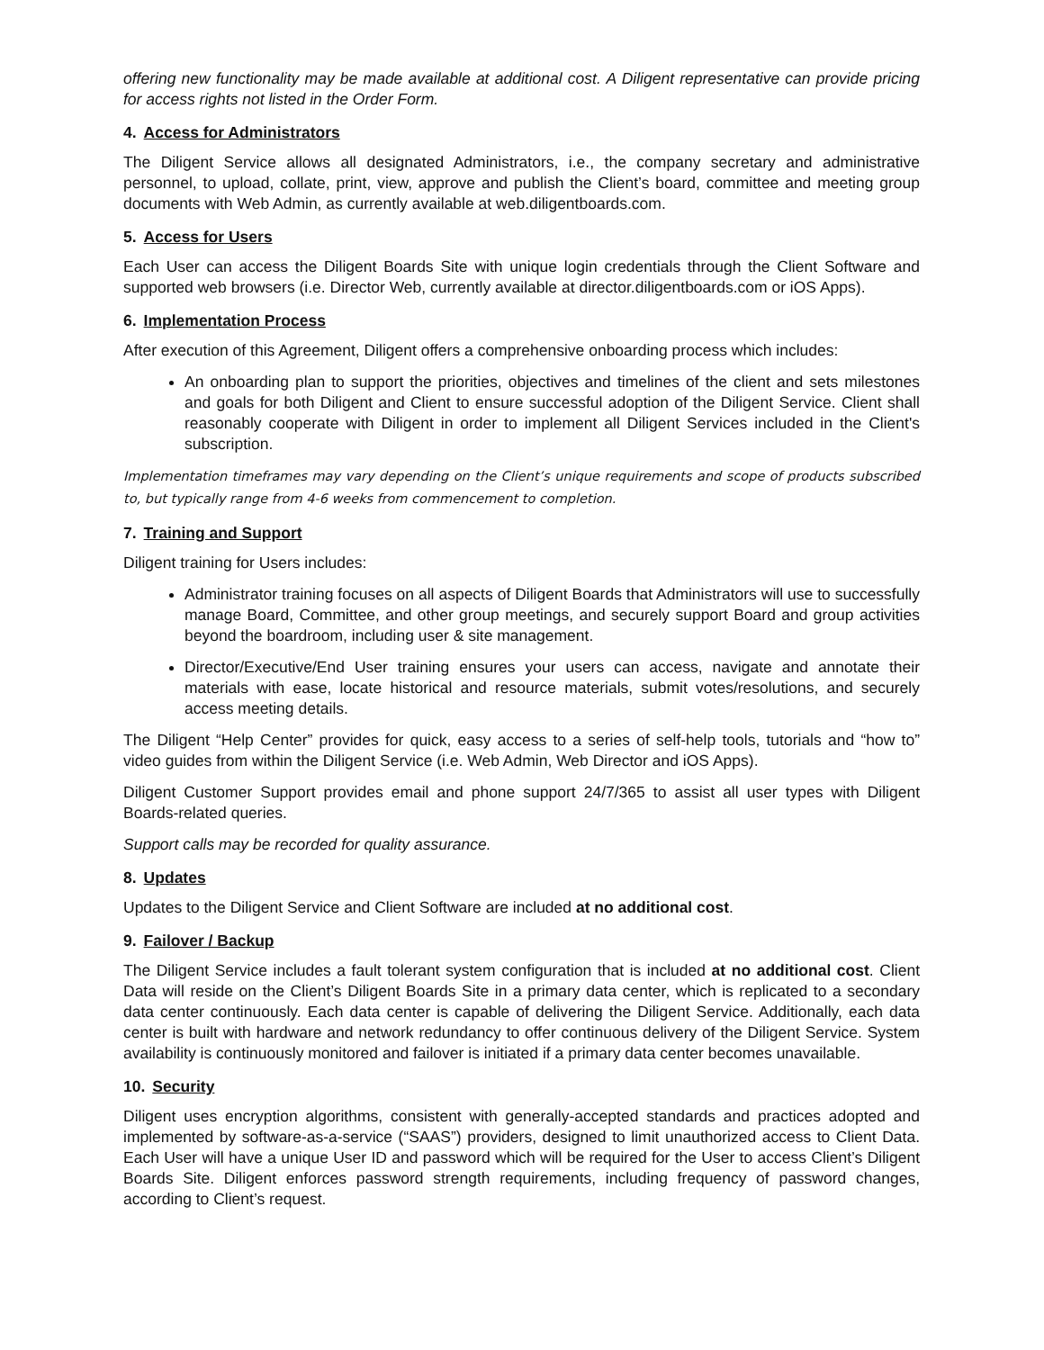offering new functionality may be made available at additional cost. A Diligent representative can provide pricing for access rights not listed in the Order Form.
4. Access for Administrators
The Diligent Service allows all designated Administrators, i.e., the company secretary and administrative personnel, to upload, collate, print, view, approve and publish the Client’s board, committee and meeting group documents with Web Admin, as currently available at web.diligentboards.com.
5. Access for Users
Each User can access the Diligent Boards Site with unique login credentials through the Client Software and supported web browsers (i.e. Director Web, currently available at director.diligentboards.com or iOS Apps).
6. Implementation Process
After execution of this Agreement, Diligent offers a comprehensive onboarding process which includes:
An onboarding plan to support the priorities, objectives and timelines of the client and sets milestones and goals for both Diligent and Client to ensure successful adoption of the Diligent Service. Client shall reasonably cooperate with Diligent in order to implement all Diligent Services included in the Client's subscription.
Implementation timeframes may vary depending on the Client’s unique requirements and scope of products subscribed to, but typically range from 4-6 weeks from commencement to completion.
7. Training and Support
Diligent training for Users includes:
Administrator training focuses on all aspects of Diligent Boards that Administrators will use to successfully manage Board, Committee, and other group meetings, and securely support Board and group activities beyond the boardroom, including user & site management.
Director/Executive/End User training ensures your users can access, navigate and annotate their materials with ease, locate historical and resource materials, submit votes/resolutions, and securely access meeting details.
The Diligent “Help Center” provides for quick, easy access to a series of self-help tools, tutorials and “how to” video guides from within the Diligent Service (i.e. Web Admin, Web Director and iOS Apps).
Diligent Customer Support provides email and phone support 24/7/365 to assist all user types with Diligent Boards-related queries.
Support calls may be recorded for quality assurance.
8. Updates
Updates to the Diligent Service and Client Software are included at no additional cost.
9. Failover / Backup
The Diligent Service includes a fault tolerant system configuration that is included at no additional cost. Client Data will reside on the Client’s Diligent Boards Site in a primary data center, which is replicated to a secondary data center continuously. Each data center is capable of delivering the Diligent Service. Additionally, each data center is built with hardware and network redundancy to offer continuous delivery of the Diligent Service. System availability is continuously monitored and failover is initiated if a primary data center becomes unavailable.
10. Security
Diligent uses encryption algorithms, consistent with generally-accepted standards and practices adopted and implemented by software-as-a-service (“SAAS”) providers, designed to limit unauthorized access to Client Data. Each User will have a unique User ID and password which will be required for the User to access Client’s Diligent Boards Site. Diligent enforces password strength requirements, including frequency of password changes, according to Client’s request.